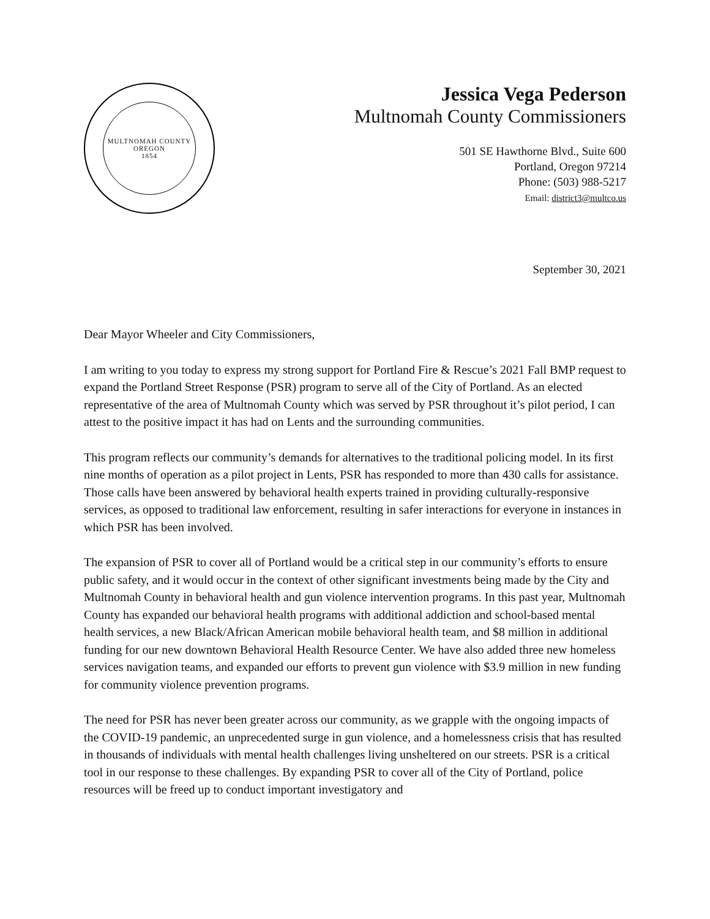MULTNOMAH COUNTY OREGON
1854
Jessica Vega Pederson
Multnomah County Commissioners
501 SE Hawthorne Blvd., Suite 600
Portland, Oregon 97214
Phone: (503) 988-5217
Email: district3@multco.us
September 30, 2021
Dear Mayor Wheeler and City Commissioners,
I am writing to you today to express my strong support for Portland Fire & Rescue’s 2021 Fall BMP request to expand the Portland Street Response (PSR) program to serve all of the City of Portland. As an elected representative of the area of Multnomah County which was served by PSR throughout it’s pilot period, I can attest to the positive impact it has had on Lents and the surrounding communities.
This program reflects our community’s demands for alternatives to the traditional policing model. In its first nine months of operation as a pilot project in Lents, PSR has responded to more than 430 calls for assistance. Those calls have been answered by behavioral health experts trained in providing culturally-responsive services, as opposed to traditional law enforcement, resulting in safer interactions for everyone in instances in which PSR has been involved.
The expansion of PSR to cover all of Portland would be a critical step in our community’s efforts to ensure public safety, and it would occur in the context of other significant investments being made by the City and Multnomah County in behavioral health and gun violence intervention programs. In this past year, Multnomah County has expanded our behavioral health programs with additional addiction and school-based mental health services, a new Black/African American mobile behavioral health team, and $8 million in additional funding for our new downtown Behavioral Health Resource Center. We have also added three new homeless services navigation teams, and expanded our efforts to prevent gun violence with $3.9 million in new funding for community violence prevention programs.
The need for PSR has never been greater across our community, as we grapple with the ongoing impacts of the COVID-19 pandemic, an unprecedented surge in gun violence, and a homelessness crisis that has resulted in thousands of individuals with mental health challenges living unsheltered on our streets. PSR is a critical tool in our response to these challenges. By expanding PSR to cover all of the City of Portland, police resources will be freed up to conduct important investigatory and